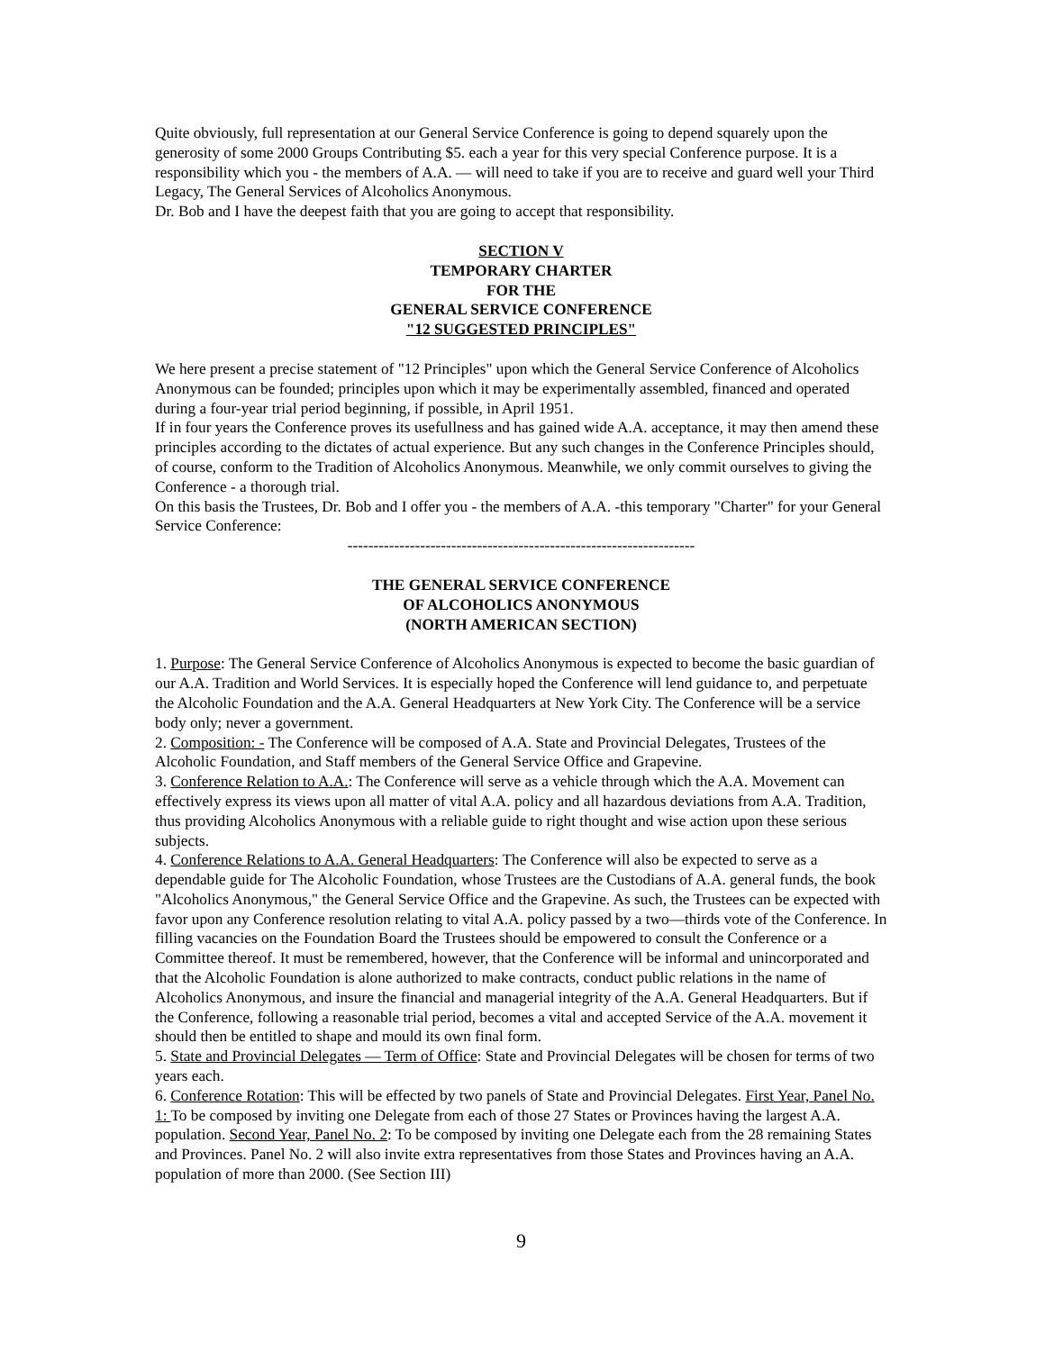Quite obviously, full representation at our General Service Conference is going to depend squarely upon the generosity of some 2000 Groups Contributing $5. each a year for this very special Conference purpose. It is a responsibility which you - the members of A.A. — will need to take if you are to receive and guard well your Third Legacy, The General Services of Alcoholics Anonymous.
Dr. Bob and I have the deepest faith that you are going to accept that responsibility.
SECTION V
TEMPORARY CHARTER
FOR THE
GENERAL SERVICE CONFERENCE
"12 SUGGESTED PRINCIPLES"
We here present a precise statement of "12 Principles" upon which the General Service Conference of Alcoholics Anonymous can be founded; principles upon which it may be experimentally assembled, financed and operated during a four-year trial period beginning, if possible, in April 1951.
If in four years the Conference proves its usefullness and has gained wide A.A. acceptance, it may then amend these principles according to the dictates of actual experience. But any such changes in the Conference Principles should, of course, conform to the Tradition of Alcoholics Anonymous. Meanwhile, we only commit ourselves to giving the Conference - a thorough trial.
On this basis the Trustees, Dr. Bob and I offer you - the members of A.A. -this temporary "Charter" for your General Service Conference:
-------------------------------------------------------------------
THE GENERAL SERVICE CONFERENCE
OF ALCOHOLICS ANONYMOUS
(NORTH AMERICAN SECTION)
1. Purpose: The General Service Conference of Alcoholics Anonymous is expected to become the basic guardian of our A.A. Tradition and World Services. It is especially hoped the Conference will lend guidance to, and perpetuate the Alcoholic Foundation and the A.A. General Headquarters at New York City. The Conference will be a service body only; never a government.
2. Composition: - The Conference will be composed of A.A. State and Provincial Delegates, Trustees of the Alcoholic Foundation, and Staff members of the General Service Office and Grapevine.
3. Conference Relation to A.A.: The Conference will serve as a vehicle through which the A.A. Movement can effectively express its views upon all matter of vital A.A. policy and all hazardous deviations from A.A. Tradition, thus providing Alcoholics Anonymous with a reliable guide to right thought and wise action upon these serious subjects.
4. Conference Relations to A.A. General Headquarters: The Conference will also be expected to serve as a dependable guide for The Alcoholic Foundation, whose Trustees are the Custodians of A.A. general funds, the book "Alcoholics Anonymous," the General Service Office and the Grapevine. As such, the Trustees can be expected with favor upon any Conference resolution relating to vital A.A. policy passed by a two—thirds vote of the Conference. In filling vacancies on the Foundation Board the Trustees should be empowered to consult the Conference or a Committee thereof. It must be remembered, however, that the Conference will be informal and unincorporated and that the Alcoholic Foundation is alone authorized to make contracts, conduct public relations in the name of Alcoholics Anonymous, and insure the financial and managerial integrity of the A.A. General Headquarters. But if the Conference, following a reasonable trial period, becomes a vital and accepted Service of the A.A. movement it should then be entitled to shape and mould its own final form.
5. State and Provincial Delegates — Term of Office: State and Provincial Delegates will be chosen for terms of two years each.
6. Conference Rotation: This will be effected by two panels of State and Provincial Delegates. First Year, Panel No. 1: To be composed by inviting one Delegate from each of those 27 States or Provinces having the largest A.A. population. Second Year, Panel No. 2: To be composed by inviting one Delegate each from the 28 remaining States and Provinces. Panel No. 2 will also invite extra representatives from those States and Provinces having an A.A. population of more than 2000. (See Section III)
9